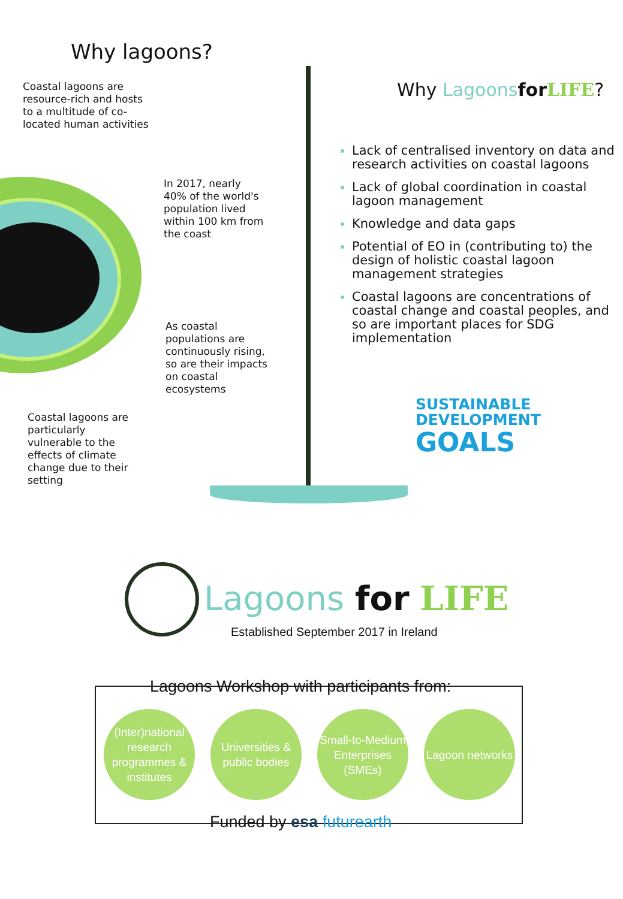Why lagoons?
Coastal lagoons are resource-rich and hosts to a multitude of co-located human activities
In 2017, nearly 40% of the world's population lived within 100 km from the coast
As coastal populations are continuously rising, so are their impacts on coastal ecosystems
Coastal lagoons are particularly vulnerable to the effects of climate change due to their setting
Why Lagoons for LIFE?
Lack of centralised inventory on data and research activities on coastal lagoons
Lack of global coordination in coastal lagoon management
Knowledge and data gaps
Potential of EO in (contributing to) the design of holistic coastal lagoon management strategies
Coastal lagoons are concentrations of coastal change and coastal peoples, and so are important places for SDG implementation
SUSTAINABLE
DEVELOPMENT
GOALS
Lagoons for LIFE
Established September 2017 in Ireland
Lagoons Workshop with participants from:
(Inter)national research programmes & institutes
Universities & public bodies
Small-to-Medium Enterprises (SMEs)
Lagoon networks
Funded by esa futurearth